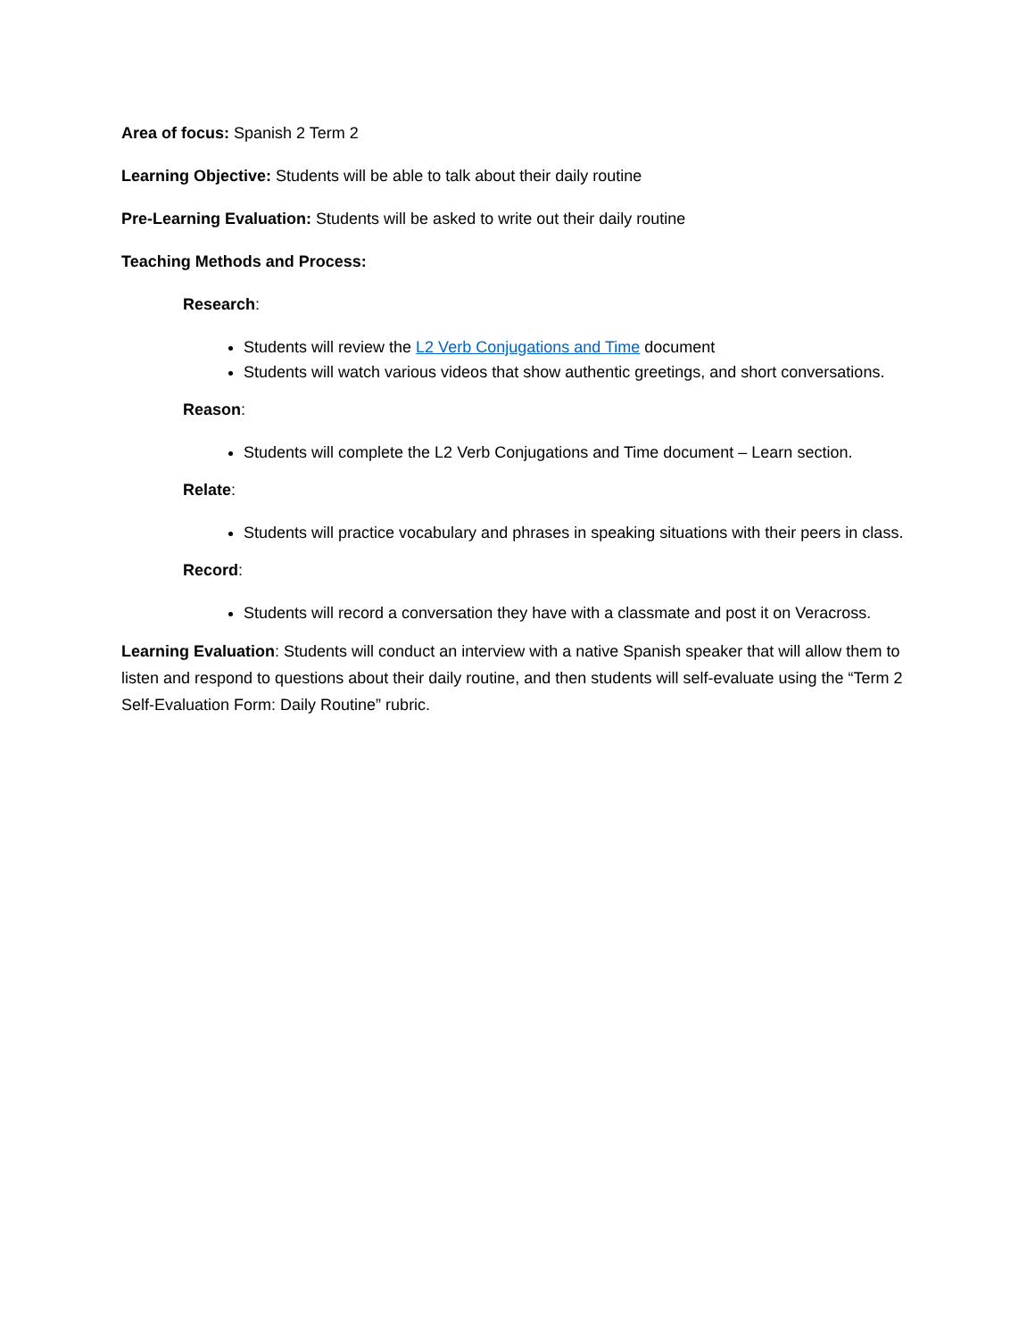Area of focus: Spanish 2 Term 2
Learning Objective: Students will be able to talk about their daily routine
Pre-Learning Evaluation: Students will be asked to write out their daily routine
Teaching Methods and Process:
Research:
Students will review the L2 Verb Conjugations and Time document
Students will watch various videos that show authentic greetings, and short conversations.
Reason:
Students will complete the L2 Verb Conjugations and Time document – Learn section.
Relate:
Students will practice vocabulary and phrases in speaking situations with their peers in class.
Record:
Students will record a conversation they have with a classmate and post it on Veracross.
Learning Evaluation: Students will conduct an interview with a native Spanish speaker that will allow them to listen and respond to questions about their daily routine, and then students will self-evaluate using the “Term 2 Self-Evaluation Form: Daily Routine” rubric.